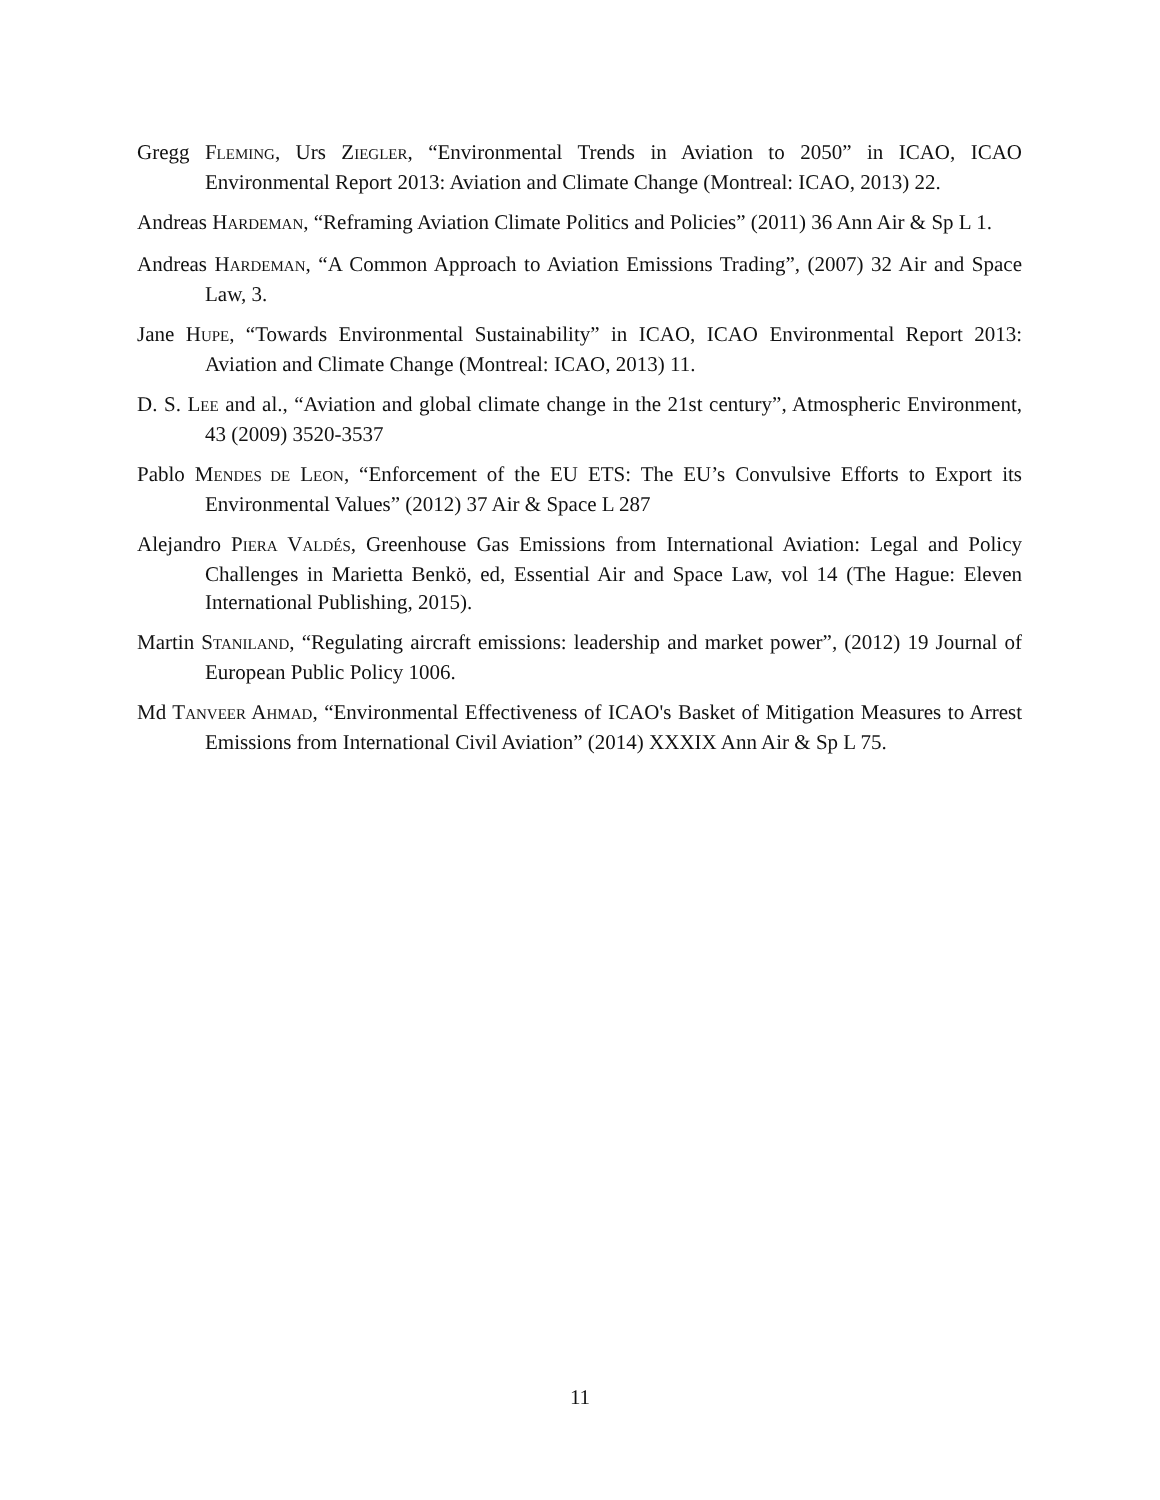Gregg FLEMING, Urs ZIEGLER, “Environmental Trends in Aviation to 2050” in ICAO, ICAO Environmental Report 2013: Aviation and Climate Change (Montreal: ICAO, 2013) 22.
Andreas HARDEMAN, “Reframing Aviation Climate Politics and Policies” (2011) 36 Ann Air & Sp L 1.
Andreas HARDEMAN, “A Common Approach to Aviation Emissions Trading”, (2007) 32 Air and Space Law, 3.
Jane HUPE, “Towards Environmental Sustainability” in ICAO, ICAO Environmental Report 2013: Aviation and Climate Change (Montreal: ICAO, 2013) 11.
D. S. LEE and al., “Aviation and global climate change in the 21st century”, Atmospheric Environment, 43 (2009) 3520-3537
Pablo MENDES DE LEON, “Enforcement of the EU ETS: The EU’s Convulsive Efforts to Export its Environmental Values” (2012) 37 Air & Space L 287
Alejandro PIERA VALDÉS, Greenhouse Gas Emissions from International Aviation: Legal and Policy Challenges in Marietta Benkö, ed, Essential Air and Space Law, vol 14 (The Hague: Eleven International Publishing, 2015).
Martin STANILAND, “Regulating aircraft emissions: leadership and market power”, (2012) 19 Journal of European Public Policy 1006.
Md TANVEER AHMAD, “Environmental Effectiveness of ICAO's Basket of Mitigation Measures to Arrest Emissions from International Civil Aviation” (2014) XXXIX Ann Air & Sp L 75.
11